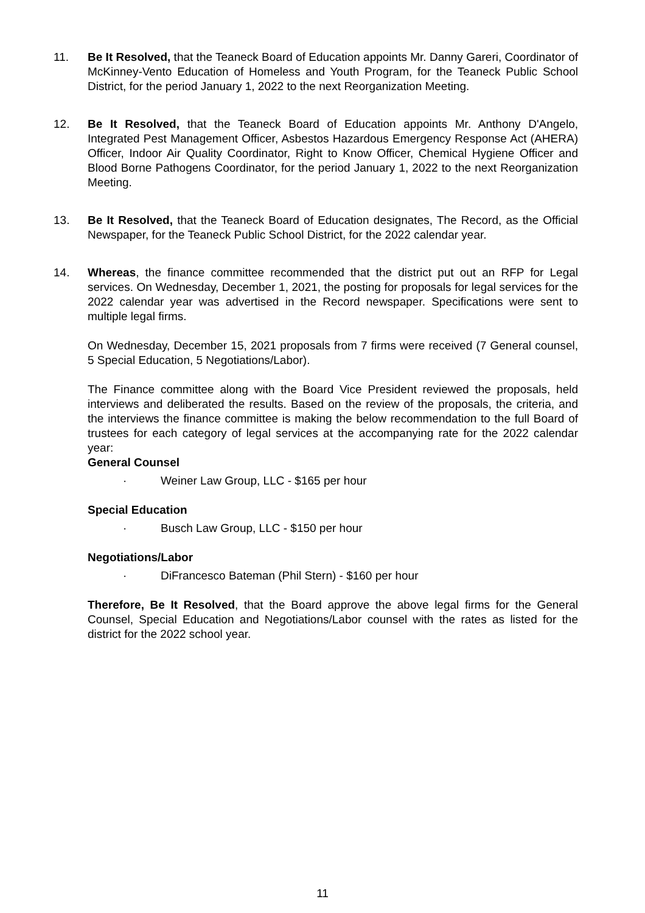11. Be It Resolved, that the Teaneck Board of Education appoints Mr. Danny Gareri, Coordinator of McKinney-Vento Education of Homeless and Youth Program, for the Teaneck Public School District, for the period January 1, 2022 to the next Reorganization Meeting.
12. Be It Resolved, that the Teaneck Board of Education appoints Mr. Anthony D'Angelo, Integrated Pest Management Officer, Asbestos Hazardous Emergency Response Act (AHERA) Officer, Indoor Air Quality Coordinator, Right to Know Officer, Chemical Hygiene Officer and Blood Borne Pathogens Coordinator, for the period January 1, 2022 to the next Reorganization Meeting.
13. Be It Resolved, that the Teaneck Board of Education designates, The Record, as the Official Newspaper, for the Teaneck Public School District, for the 2022 calendar year.
14. Whereas, the finance committee recommended that the district put out an RFP for Legal services. On Wednesday, December 1, 2021, the posting for proposals for legal services for the 2022 calendar year was advertised in the Record newspaper. Specifications were sent to multiple legal firms.
On Wednesday, December 15, 2021 proposals from 7 firms were received (7 General counsel, 5 Special Education, 5 Negotiations/Labor).
The Finance committee along with the Board Vice President reviewed the proposals, held interviews and deliberated the results. Based on the review of the proposals, the criteria, and the interviews the finance committee is making the below recommendation to the full Board of trustees for each category of legal services at the accompanying rate for the 2022 calendar year:
General Counsel
· Weiner Law Group, LLC - $165 per hour
Special Education
· Busch Law Group, LLC - $150 per hour
Negotiations/Labor
· DiFrancesco Bateman (Phil Stern) - $160 per hour
Therefore, Be It Resolved, that the Board approve the above legal firms for the General Counsel, Special Education and Negotiations/Labor counsel with the rates as listed for the district for the 2022 school year.
11